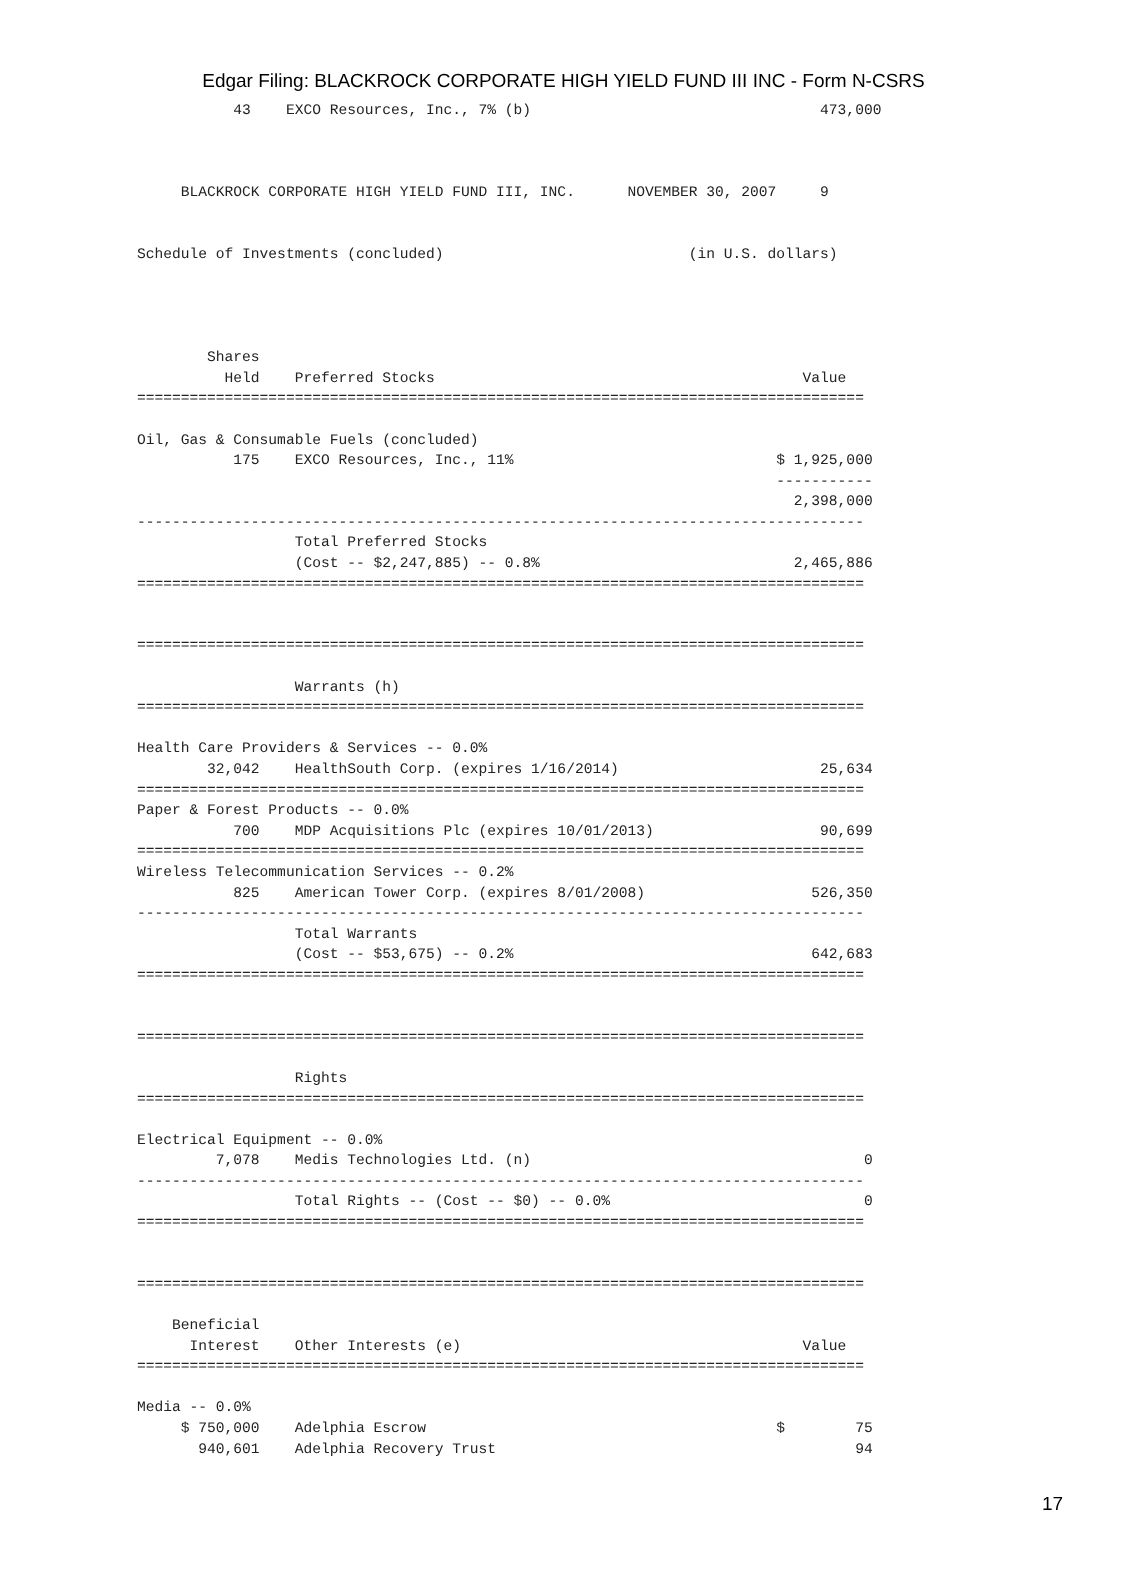Edgar Filing: BLACKROCK CORPORATE HIGH YIELD FUND III INC - Form N-CSRS
           43    EXCO Resources, Inc., 7% (b)                                 473,000



     BLACKROCK CORPORATE HIGH YIELD FUND III, INC.      NOVEMBER 30, 2007     9


Schedule of Investments (concluded)                            (in U.S. dollars)




        Shares
          Held    Preferred Stocks                                          Value
===================================================================================

Oil, Gas & Consumable Fuels (concluded)
           175    EXCO Resources, Inc., 11%                              $ 1,925,000
                                                                         -----------
                                                                           2,398,000
-----------------------------------------------------------------------------------
                  Total Preferred Stocks
                  (Cost -- $2,247,885) -- 0.8%                             2,465,886
===================================================================================


===================================================================================

                  Warrants (h)
===================================================================================

Health Care Providers & Services -- 0.0%
        32,042    HealthSouth Corp. (expires 1/16/2014)                       25,634
===================================================================================
Paper & Forest Products -- 0.0%
           700    MDP Acquisitions Plc (expires 10/01/2013)                   90,699
===================================================================================
Wireless Telecommunication Services -- 0.2%
           825    American Tower Corp. (expires 8/01/2008)                   526,350
-----------------------------------------------------------------------------------
                  Total Warrants
                  (Cost -- $53,675) -- 0.2%                                  642,683
===================================================================================


===================================================================================

                  Rights
===================================================================================

Electrical Equipment -- 0.0%
         7,078    Medis Technologies Ltd. (n)                                      0
-----------------------------------------------------------------------------------
                  Total Rights -- (Cost -- $0) -- 0.0%                             0
===================================================================================


===================================================================================

    Beneficial
      Interest    Other Interests (e)                                       Value
===================================================================================

Media -- 0.0%
     $ 750,000    Adelphia Escrow                                        $        75
       940,601    Adelphia Recovery Trust                                         94
17